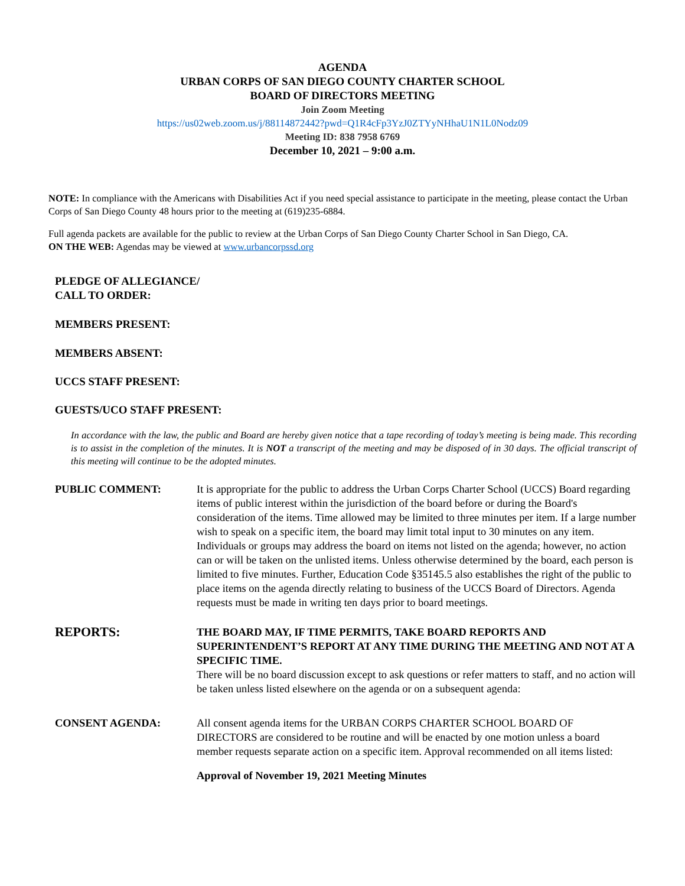AGENDA
URBAN CORPS OF SAN DIEGO COUNTY CHARTER SCHOOL
BOARD OF DIRECTORS MEETING
Join Zoom Meeting
https://us02web.zoom.us/j/88114872442?pwd=Q1R4cFp3YzJ0ZTYyNHhaU1N1L0Nodz09
Meeting ID: 838 7958 6769
December 10, 2021 – 9:00 a.m.
NOTE: In compliance with the Americans with Disabilities Act if you need special assistance to participate in the meeting, please contact the Urban Corps of San Diego County 48 hours prior to the meeting at (619)235-6884.
Full agenda packets are available for the public to review at the Urban Corps of San Diego County Charter School in San Diego, CA.
ON THE WEB: Agendas may be viewed at www.urbancorpssd.org
PLEDGE OF ALLEGIANCE/
CALL TO ORDER:
MEMBERS PRESENT:
MEMBERS ABSENT:
UCCS STAFF PRESENT:
GUESTS/UCO STAFF PRESENT:
In accordance with the law, the public and Board are hereby given notice that a tape recording of today’s meeting is being made. This recording is to assist in the completion of the minutes. It is NOT a transcript of the meeting and may be disposed of in 30 days. The official transcript of this meeting will continue to be the adopted minutes.
PUBLIC COMMENT: It is appropriate for the public to address the Urban Corps Charter School (UCCS) Board regarding items of public interest within the jurisdiction of the board before or during the Board's consideration of the items. Time allowed may be limited to three minutes per item. If a large number wish to speak on a specific item, the board may limit total input to 30 minutes on any item. Individuals or groups may address the board on items not listed on the agenda; however, no action can or will be taken on the unlisted items. Unless otherwise determined by the board, each person is limited to five minutes. Further, Education Code §35145.5 also establishes the right of the public to place items on the agenda directly relating to business of the UCCS Board of Directors. Agenda requests must be made in writing ten days prior to board meetings.
REPORTS:
THE BOARD MAY, IF TIME PERMITS, TAKE BOARD REPORTS AND SUPERINTENDENT’S REPORT AT ANY TIME DURING THE MEETING AND NOT AT A SPECIFIC TIME.
There will be no board discussion except to ask questions or refer matters to staff, and no action will be taken unless listed elsewhere on the agenda or on a subsequent agenda:
CONSENT AGENDA: All consent agenda items for the URBAN CORPS CHARTER SCHOOL BOARD OF DIRECTORS are considered to be routine and will be enacted by one motion unless a board member requests separate action on a specific item. Approval recommended on all items listed:
Approval of November 19, 2021 Meeting Minutes